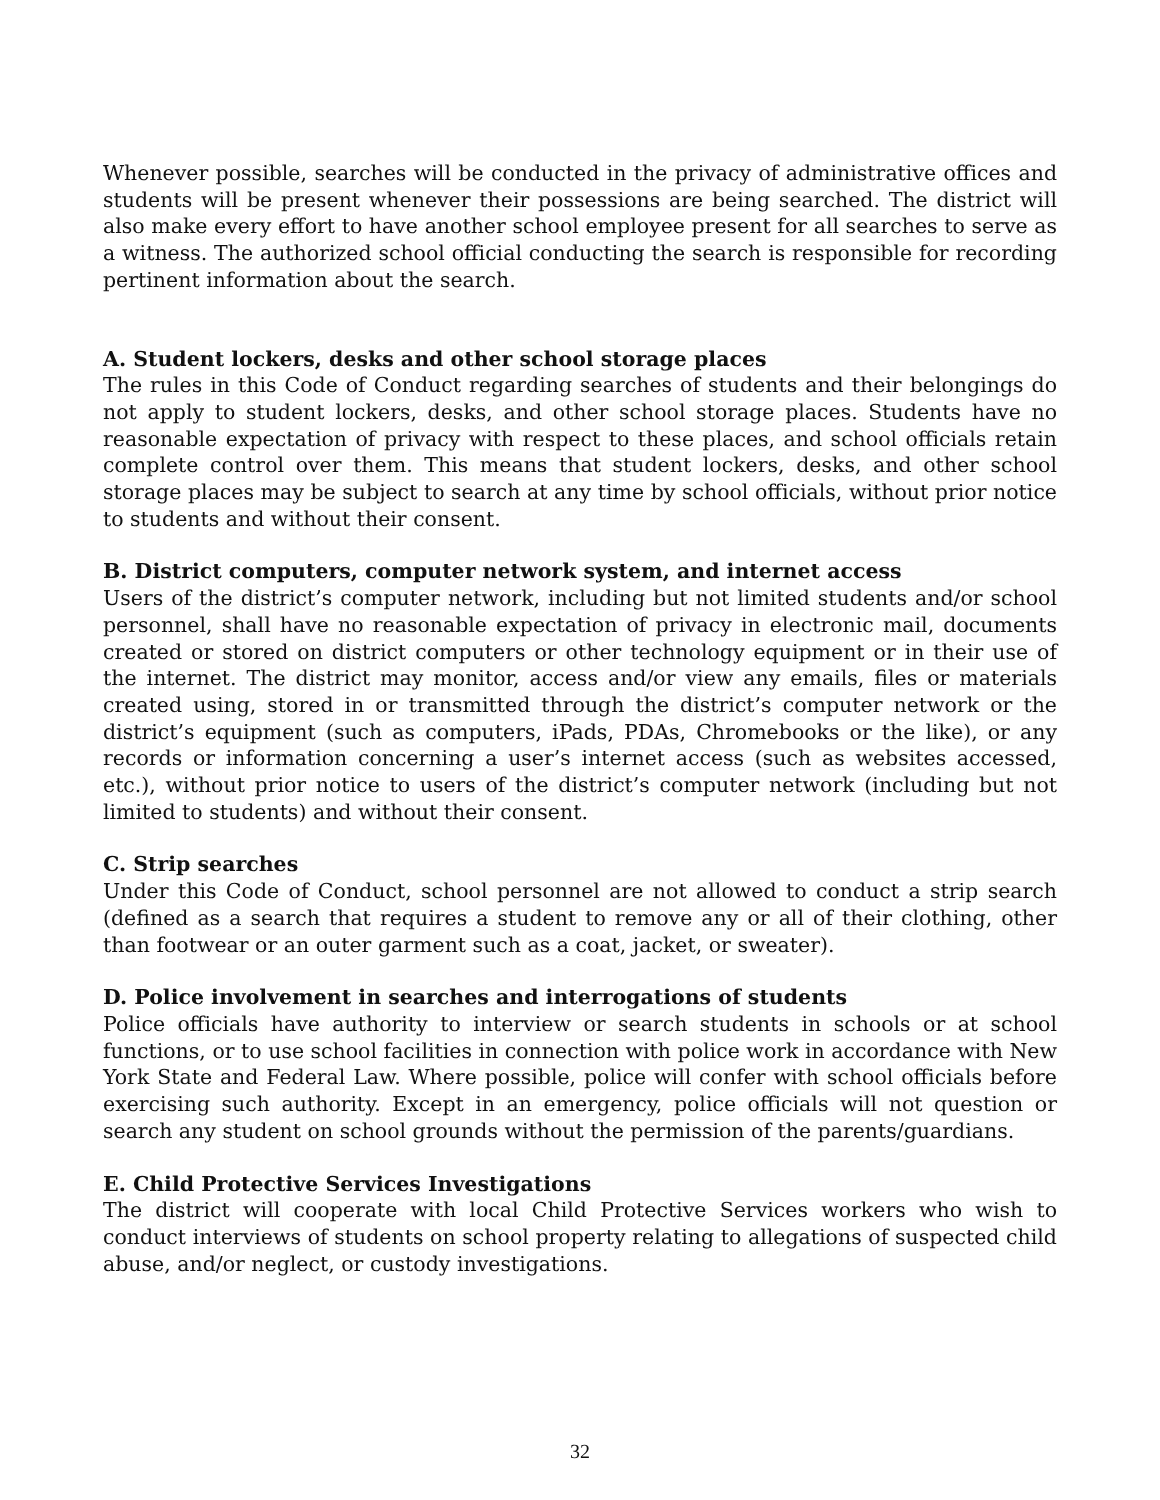Whenever possible, searches will be conducted in the privacy of administrative offices and students will be present whenever their possessions are being searched. The district will also make every effort to have another school employee present for all searches to serve as a witness. The authorized school official conducting the search is responsible for recording pertinent information about the search.
A. Student lockers, desks and other school storage places
The rules in this Code of Conduct regarding searches of students and their belongings do not apply to student lockers, desks, and other school storage places. Students have no reasonable expectation of privacy with respect to these places, and school officials retain complete control over them. This means that student lockers, desks, and other school storage places may be subject to search at any time by school officials, without prior notice to students and without their consent.
B. District computers, computer network system, and internet access
Users of the district’s computer network, including but not limited students and/or school personnel, shall have no reasonable expectation of privacy in electronic mail, documents created or stored on district computers or other technology equipment or in their use of the internet. The district may monitor, access and/or view any emails, files or materials created using, stored in or transmitted through the district’s computer network or the district’s equipment (such as computers, iPads, PDAs, Chromebooks or the like), or any records or information concerning a user’s internet access (such as websites accessed, etc.), without prior notice to users of the district’s computer network (including but not limited to students) and without their consent.
C. Strip searches
Under this Code of Conduct, school personnel are not allowed to conduct a strip search (defined as a search that requires a student to remove any or all of their clothing, other than footwear or an outer garment such as a coat, jacket, or sweater).
D. Police involvement in searches and interrogations of students
Police officials have authority to interview or search students in schools or at school functions, or to use school facilities in connection with police work in accordance with New York State and Federal Law. Where possible, police will confer with school officials before exercising such authority. Except in an emergency, police officials will not question or search any student on school grounds without the permission of the parents/guardians.
E. Child Protective Services Investigations
The district will cooperate with local Child Protective Services workers who wish to conduct interviews of students on school property relating to allegations of suspected child abuse, and/or neglect, or custody investigations.
32